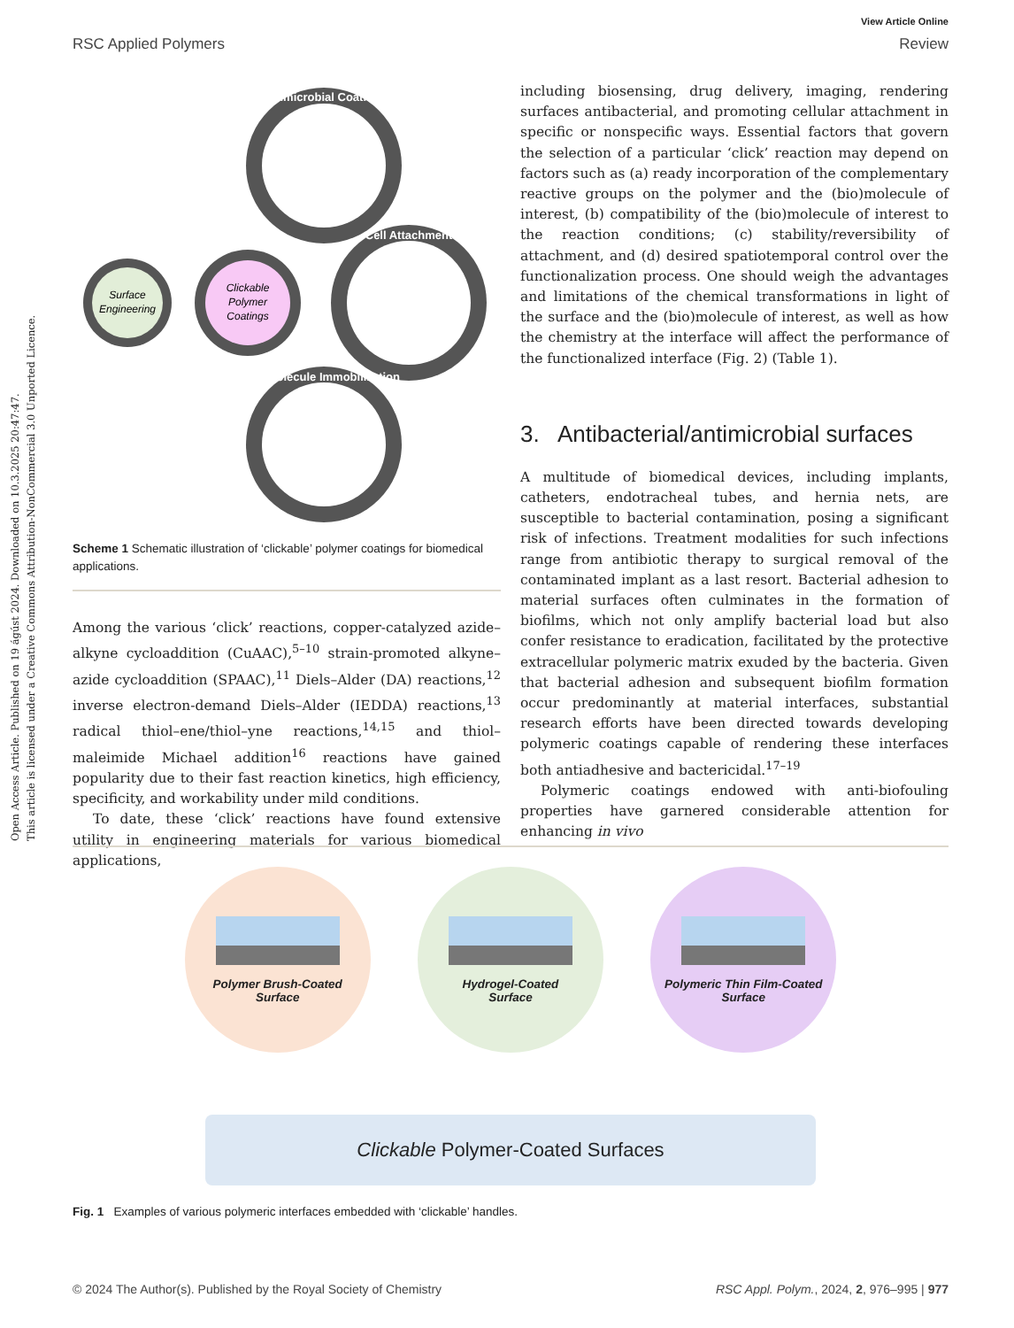View Article Online
RSC Applied Polymers Review
Open Access Article. Published on 19 ágúst 2024. Downloaded on 10.3.2025 20:47:47.
This article is licensed under a Creative Commons Attribution-NonCommercial 3.0 Unported Licence.
Clickable
Polymer
Coatings
Surface
Engineering
Antimicrobial Coatings
Cell Attachment
Biomolecule Immobilization
Scheme 1 Schematic illustration of ‘clickable’ polymer coatings for biomedical applications.
Among the various ‘click’ reactions, copper-catalyzed azide–alkyne cycloaddition (CuAAC),<sup>5–10</sup> strain-promoted alkyne–azide cycloaddition (SPAAC),<sup>11</sup> Diels–Alder (DA) reactions,<sup>12</sup> inverse electron-demand Diels–Alder (IEDDA) reactions,<sup>13</sup> radical thiol–ene/thiol–yne reactions,<sup>14,15</sup> and thiol–maleimide Michael addition<sup>16</sup> reactions have gained popularity due to their fast reaction kinetics, high efficiency, specificity, and workability under mild conditions.
To date, these ‘click’ reactions have found extensive utility in engineering materials for various biomedical applications,
including biosensing, drug delivery, imaging, rendering surfaces antibacterial, and promoting cellular attachment in specific or nonspecific ways. Essential factors that govern the selection of a particular ‘click’ reaction may depend on factors such as (a) ready incorporation of the complementary reactive groups on the polymer and the (bio)molecule of interest, (b) compatibility of the (bio)molecule of interest to the reaction conditions; (c) stability/reversibility of attachment, and (d) desired spatiotemporal control over the functionalization process. One should weigh the advantages and limitations of the chemical transformations in light of the surface and the (bio)molecule of interest, as well as how the chemistry at the interface will affect the performance of the functionalized interface (Fig. 2) (Table 1).
3. Antibacterial/antimicrobial surfaces
A multitude of biomedical devices, including implants, catheters, endotracheal tubes, and hernia nets, are susceptible to bacterial contamination, posing a significant risk of infections. Treatment modalities for such infections range from antibiotic therapy to surgical removal of the contaminated implant as a last resort. Bacterial adhesion to material surfaces often culminates in the formation of biofilms, which not only amplify bacterial load but also confer resistance to eradication, facilitated by the protective extracellular polymeric matrix exuded by the bacteria. Given that bacterial adhesion and subsequent biofilm formation occur predominantly at material interfaces, substantial research efforts have been directed towards developing polymeric coatings capable of rendering these interfaces both antiadhesive and bactericidal.<sup>17–19</sup>
Polymeric coatings endowed with anti-biofouling properties have garnered considerable attention for enhancing in vivo
Polymer Brush-Coated
Surface
Hydrogel-Coated
Surface
Polymeric Thin Film-Coated
Surface
Clickable Polymer-Coated Surfaces
Fig. 1 Examples of various polymeric interfaces embedded with ‘clickable’ handles.
© 2024 The Author(s). Published by the Royal Society of Chemistry RSC Appl. Polym., 2024, 2, 976–995 | 977